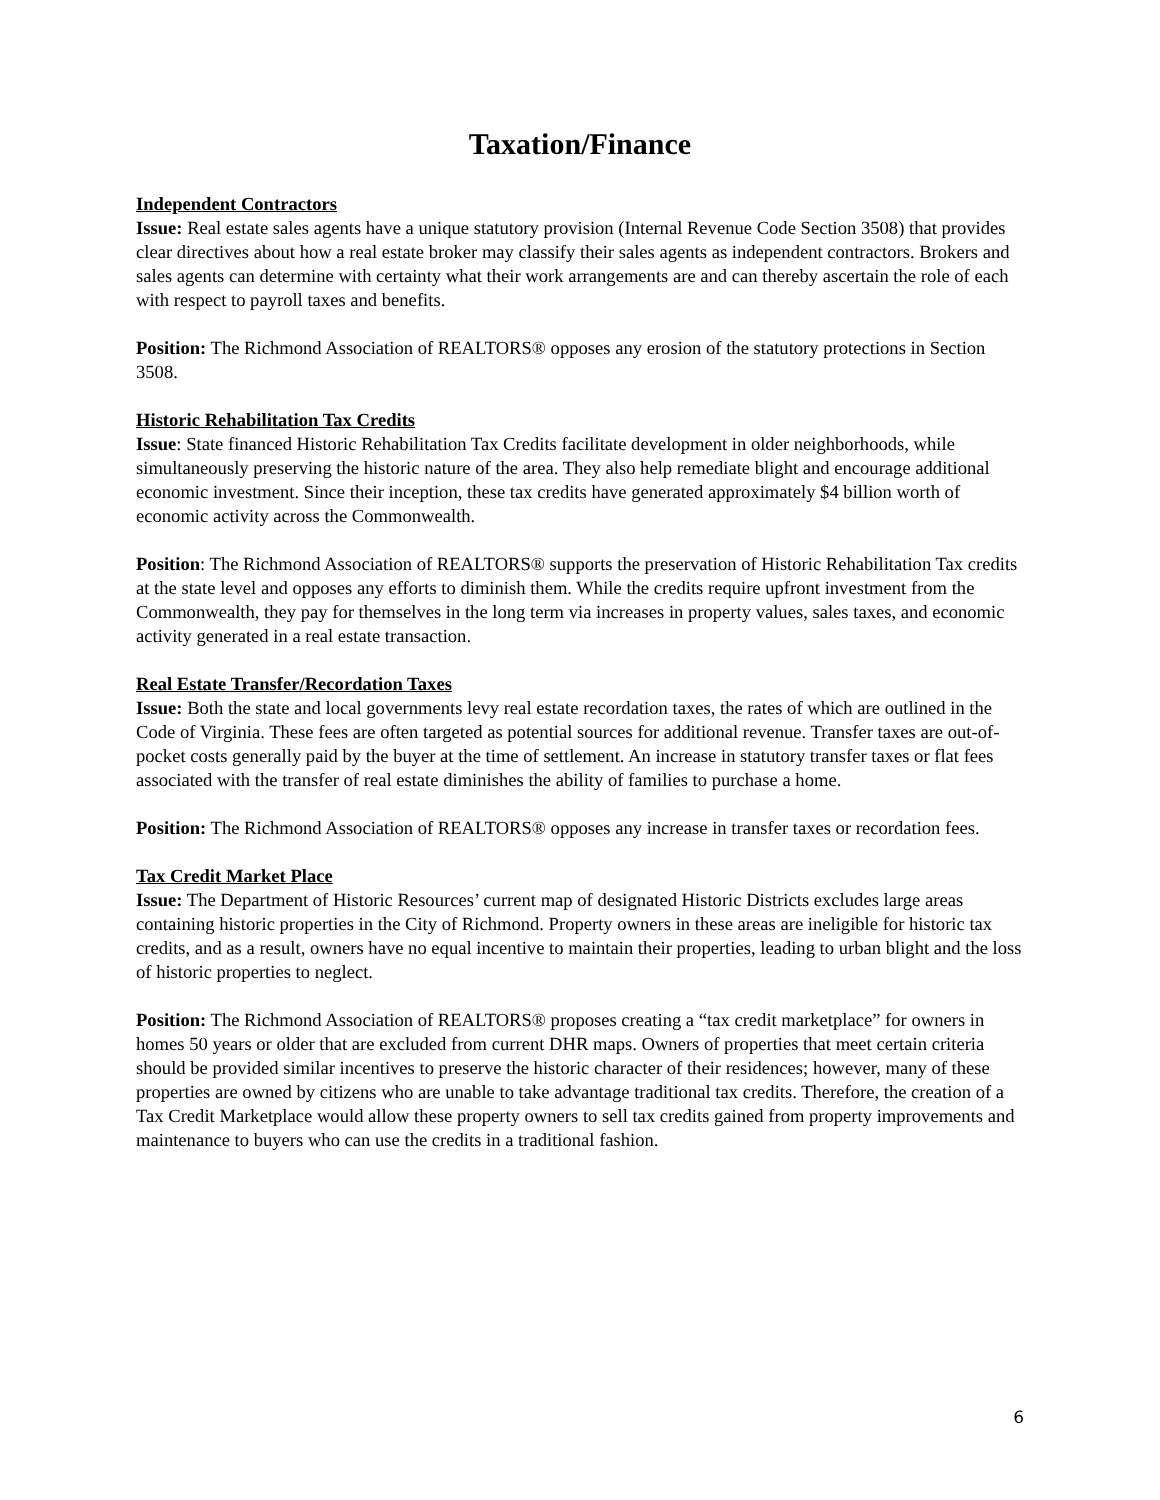Taxation/Finance
Independent Contractors
Issue: Real estate sales agents have a unique statutory provision (Internal Revenue Code Section 3508) that provides clear directives about how a real estate broker may classify their sales agents as independent contractors. Brokers and sales agents can determine with certainty what their work arrangements are and can thereby ascertain the role of each with respect to payroll taxes and benefits.
Position: The Richmond Association of REALTORS® opposes any erosion of the statutory protections in Section 3508.
Historic Rehabilitation Tax Credits
Issue: State financed Historic Rehabilitation Tax Credits facilitate development in older neighborhoods, while simultaneously preserving the historic nature of the area. They also help remediate blight and encourage additional economic investment. Since their inception, these tax credits have generated approximately $4 billion worth of economic activity across the Commonwealth.
Position: The Richmond Association of REALTORS® supports the preservation of Historic Rehabilitation Tax credits at the state level and opposes any efforts to diminish them. While the credits require upfront investment from the Commonwealth, they pay for themselves in the long term via increases in property values, sales taxes, and economic activity generated in a real estate transaction.
Real Estate Transfer/Recordation Taxes
Issue: Both the state and local governments levy real estate recordation taxes, the rates of which are outlined in the Code of Virginia. These fees are often targeted as potential sources for additional revenue. Transfer taxes are out-of-pocket costs generally paid by the buyer at the time of settlement. An increase in statutory transfer taxes or flat fees associated with the transfer of real estate diminishes the ability of families to purchase a home.
Position: The Richmond Association of REALTORS® opposes any increase in transfer taxes or recordation fees.
Tax Credit Market Place
Issue: The Department of Historic Resources’ current map of designated Historic Districts excludes large areas containing historic properties in the City of Richmond. Property owners in these areas are ineligible for historic tax credits, and as a result, owners have no equal incentive to maintain their properties, leading to urban blight and the loss of historic properties to neglect.
Position: The Richmond Association of REALTORS® proposes creating a “tax credit marketplace” for owners in homes 50 years or older that are excluded from current DHR maps. Owners of properties that meet certain criteria should be provided similar incentives to preserve the historic character of their residences; however, many of these properties are owned by citizens who are unable to take advantage traditional tax credits. Therefore, the creation of a Tax Credit Marketplace would allow these property owners to sell tax credits gained from property improvements and maintenance to buyers who can use the credits in a traditional fashion.
6